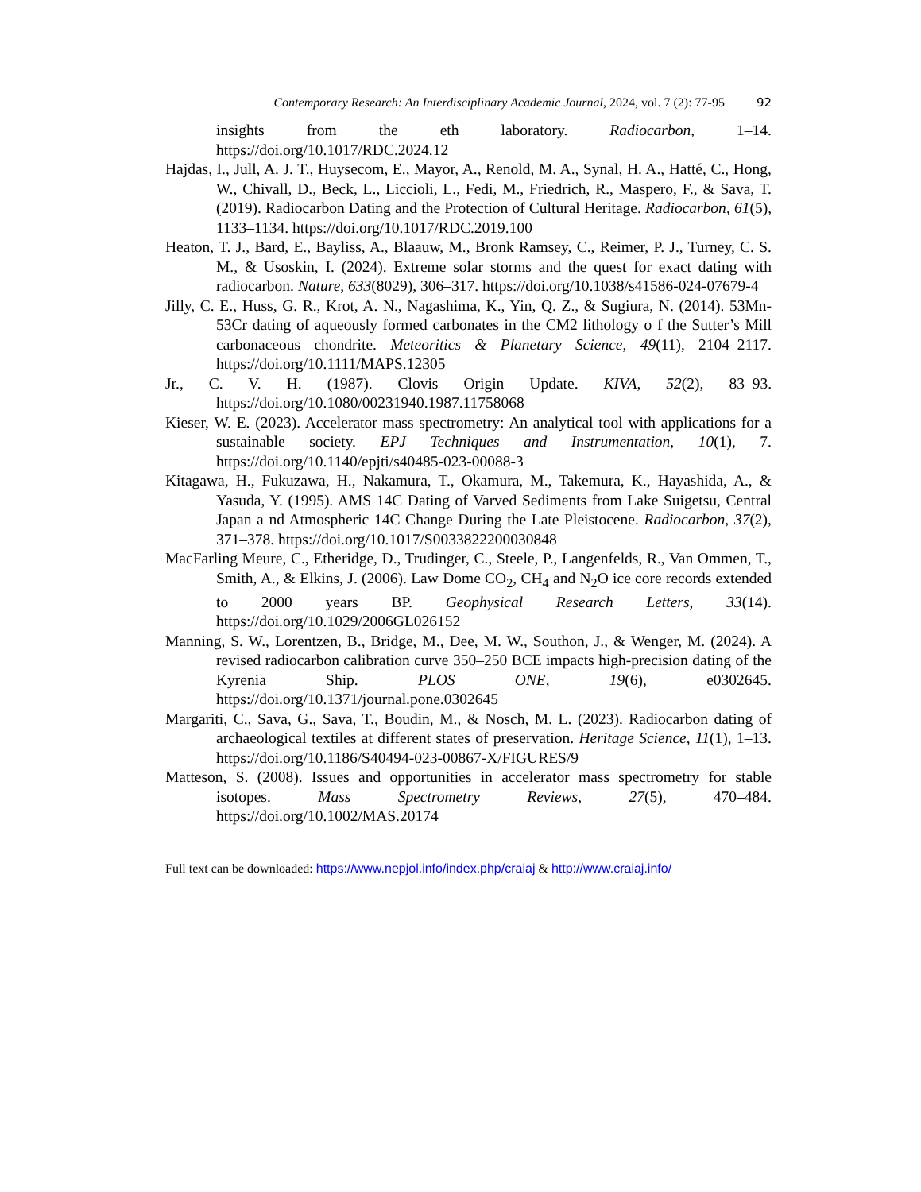Contemporary Research: An Interdisciplinary Academic Journal, 2024, vol. 7 (2): 77-95 92
insights from the eth laboratory. Radiocarbon, 1–14. https://doi.org/10.1017/RDC.2024.12
Hajdas, I., Jull, A. J. T., Huysecom, E., Mayor, A., Renold, M. A., Synal, H. A., Hatté, C., Hong, W., Chivall, D., Beck, L., Liccioli, L., Fedi, M., Friedrich, R., Maspero, F., & Sava, T. (2019). Radiocarbon Dating and the Protection of Cultural Heritage. Radiocarbon, 61(5), 1133–1134. https://doi.org/10.1017/RDC.2019.100
Heaton, T. J., Bard, E., Bayliss, A., Blaauw, M., Bronk Ramsey, C., Reimer, P. J., Turney, C. S. M., & Usoskin, I. (2024). Extreme solar storms and the quest for exact dating with radiocarbon. Nature, 633(8029), 306–317. https://doi.org/10.1038/s41586-024-07679-4
Jilly, C. E., Huss, G. R., Krot, A. N., Nagashima, K., Yin, Q. Z., & Sugiura, N. (2014). 53Mn-53Cr dating of aqueously formed carbonates in the CM2 lithology o f the Sutter’s Mill carbonaceous chondrite. Meteoritics & Planetary Science, 49(11), 2104–2117. https://doi.org/10.1111/MAPS.12305
Jr., C. V. H. (1987). Clovis Origin Update. KIVA, 52(2), 83–93. https://doi.org/10.1080/00231940.1987.11758068
Kieser, W. E. (2023). Accelerator mass spectrometry: An analytical tool with applications for a sustainable society. EPJ Techniques and Instrumentation, 10(1), 7. https://doi.org/10.1140/epjti/s40485-023-00088-3
Kitagawa, H., Fukuzawa, H., Nakamura, T., Okamura, M., Takemura, K., Hayashida, A., & Yasuda, Y. (1995). AMS 14C Dating of Varved Sediments from Lake Suigetsu, Central Japan a nd Atmospheric 14C Change During the Late Pleistocene. Radiocarbon, 37(2), 371–378. https://doi.org/10.1017/S0033822200030848
MacFarling Meure, C., Etheridge, D., Trudinger, C., Steele, P., Langenfelds, R., Van Ommen, T., Smith, A., & Elkins, J. (2006). Law Dome CO<sub>2</sub>, CH<sub>4</sub> and N<sub>2</sub>O ice core records extended to 2000 years BP. Geophysical Research Letters, 33(14). https://doi.org/10.1029/2006GL026152
Manning, S. W., Lorentzen, B., Bridge, M., Dee, M. W., Southon, J., & Wenger, M. (2024). A revised radiocarbon calibration curve 350–250 BCE impacts high-precision dating of the Kyrenia Ship. PLOS ONE, 19(6), e0302645. https://doi.org/10.1371/journal.pone.0302645
Margariti, C., Sava, G., Sava, T., Boudin, M., & Nosch, M. L. (2023). Radiocarbon dating of archaeological textiles at different states of preservation. Heritage Science, 11(1), 1–13. https://doi.org/10.1186/S40494-023-00867-X/FIGURES/9
Matteson, S. (2008). Issues and opportunities in accelerator mass spectrometry for stable isotopes. Mass Spectrometry Reviews, 27(5), 470–484. https://doi.org/10.1002/MAS.20174
Full text can be downloaded: https://www.nepjol.info/index.php/craiaj & http://www.craiaj.info/